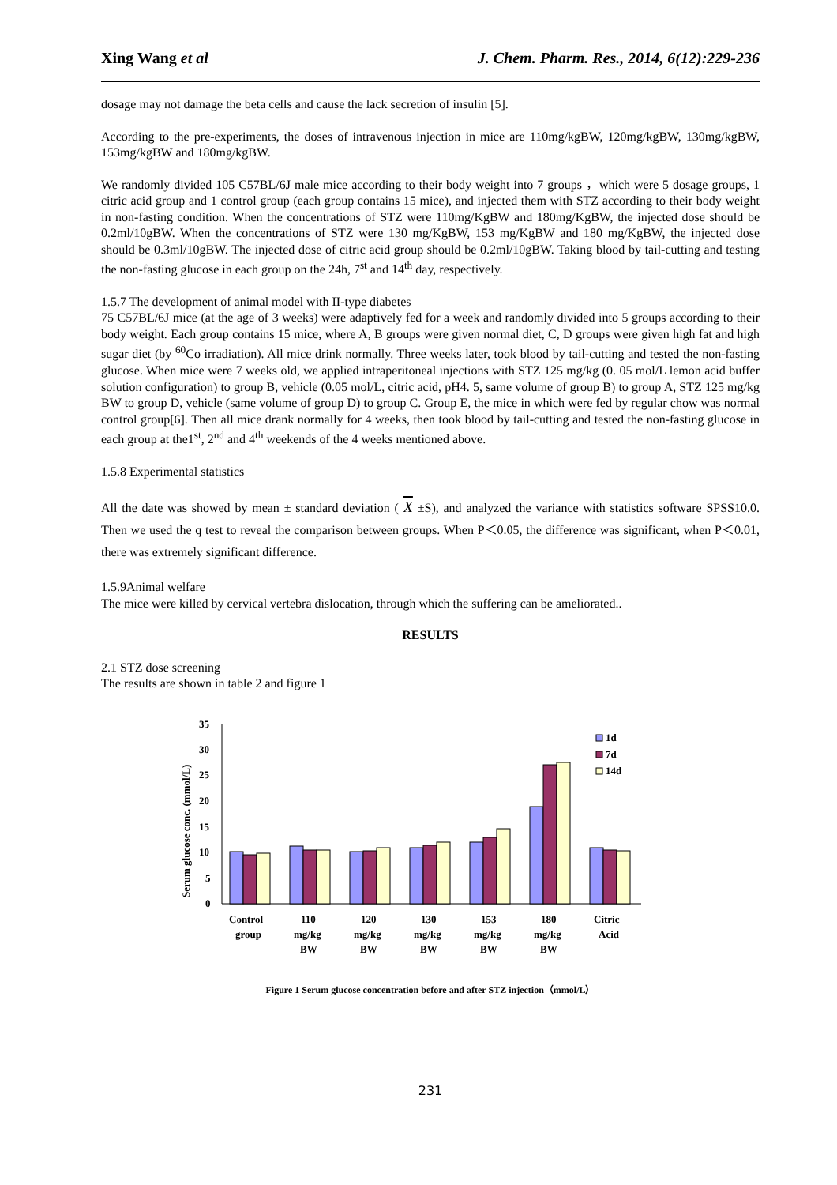Xing Wang et al J. Chem. Pharm. Res., 2014, 6(12):229-236
dosage may not damage the beta cells and cause the lack secretion of insulin [5].
According to the pre-experiments, the doses of intravenous injection in mice are 110mg/kgBW, 120mg/kgBW, 130mg/kgBW, 153mg/kgBW and 180mg/kgBW.
We randomly divided 105 C57BL/6J male mice according to their body weight into 7 groups ，which were 5 dosage groups, 1 citric acid group and 1 control group (each group contains 15 mice), and injected them with STZ according to their body weight in non-fasting condition. When the concentrations of STZ were 110mg/KgBW and 180mg/KgBW, the injected dose should be 0.2ml/10gBW. When the concentrations of STZ were 130 mg/KgBW, 153 mg/KgBW and 180 mg/KgBW, the injected dose should be 0.3ml/10gBW. The injected dose of citric acid group should be 0.2ml/10gBW. Taking blood by tail-cutting and testing the non-fasting glucose in each group on the 24h, 7<sup>st</sup> and 14<sup>th</sup> day, respectively.
1.5.7 The development of animal model with II-type diabetes
75 C57BL/6J mice (at the age of 3 weeks) were adaptively fed for a week and randomly divided into 5 groups according to their body weight. Each group contains 15 mice, where A, B groups were given normal diet, C, D groups were given high fat and high sugar diet (by <sup>60</sup>Co irradiation). All mice drink normally. Three weeks later, took blood by tail-cutting and tested the non-fasting glucose. When mice were 7 weeks old, we applied intraperitoneal injections with STZ 125 mg/kg (0. 05 mol/L lemon acid buffer solution configuration) to group B, vehicle (0.05 mol/L, citric acid, pH4. 5, same volume of group B) to group A, STZ 125 mg/kg BW to group D, vehicle (same volume of group D) to group C. Group E, the mice in which were fed by regular chow was normal control group[6]. Then all mice drank normally for 4 weeks, then took blood by tail-cutting and tested the non-fasting glucose in each group at the1<sup>st</sup>, 2<sup>nd</sup> and 4<sup>th</sup> weekends of the 4 weeks mentioned above.
1.5.8 Experimental statistics
All the date was showed by mean ± standard deviation ( X ±S), and analyzed the variance with statistics software SPSS10.0. Then we used the q test to reveal the comparison between groups. When P＜0.05, the difference was significant, when P＜0.01, there was extremely significant difference.
1.5.9Animal welfare
The mice were killed by cervical vertebra dislocation, through which the suffering can be ameliorated..
RESULTS
2.1 STZ dose screening
The results are shown in table 2 and figure 1
Serum glucose conc. (mmol/L)
35
30
25
20
15
10
5
0
1d
7d
14d
Control
group
110
mg/kg
BW
120
mg/kg
BW
130
mg/kg
BW
153
mg/kg
BW
180
mg/kg
BW
Citric
Acid
Figure 1 Serum glucose concentration before and after STZ injection（mmol/L）
231